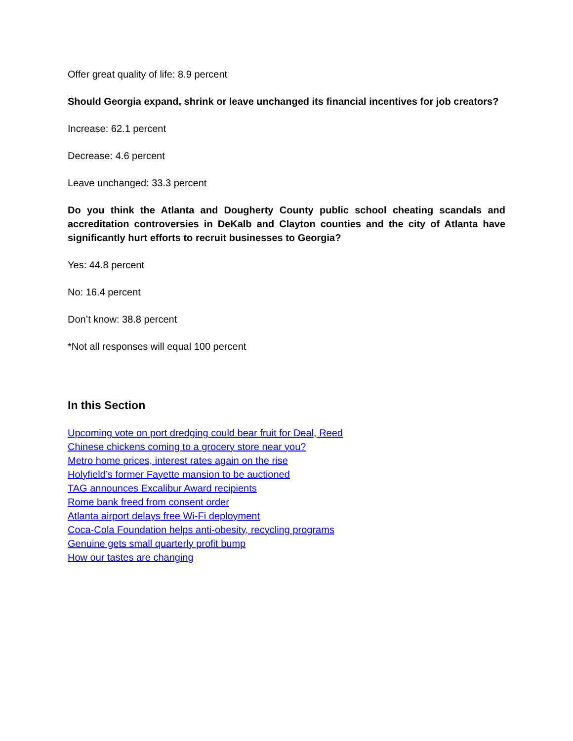Offer great quality of life: 8.9 percent
Should Georgia expand, shrink or leave unchanged its financial incentives for job creators?
Increase: 62.1 percent
Decrease: 4.6 percent
Leave unchanged: 33.3 percent
Do you think the Atlanta and Dougherty County public school cheating scandals and accreditation controversies in DeKalb and Clayton counties and the city of Atlanta have significantly hurt efforts to recruit businesses to Georgia?
Yes: 44.8 percent
No: 16.4 percent
Don’t know: 38.8 percent
*Not all responses will equal 100 percent
In this Section
Upcoming vote on port dredging could bear fruit for Deal, Reed
Chinese chickens coming to a grocery store near you?
Metro home prices, interest rates again on the rise
Holyfield’s former Fayette mansion to be auctioned
TAG announces Excalibur Award recipients
Rome bank freed from consent order
Atlanta airport delays free Wi-Fi deployment
Coca-Cola Foundation helps anti-obesity, recycling programs
Genuine gets small quarterly profit bump
How our tastes are changing